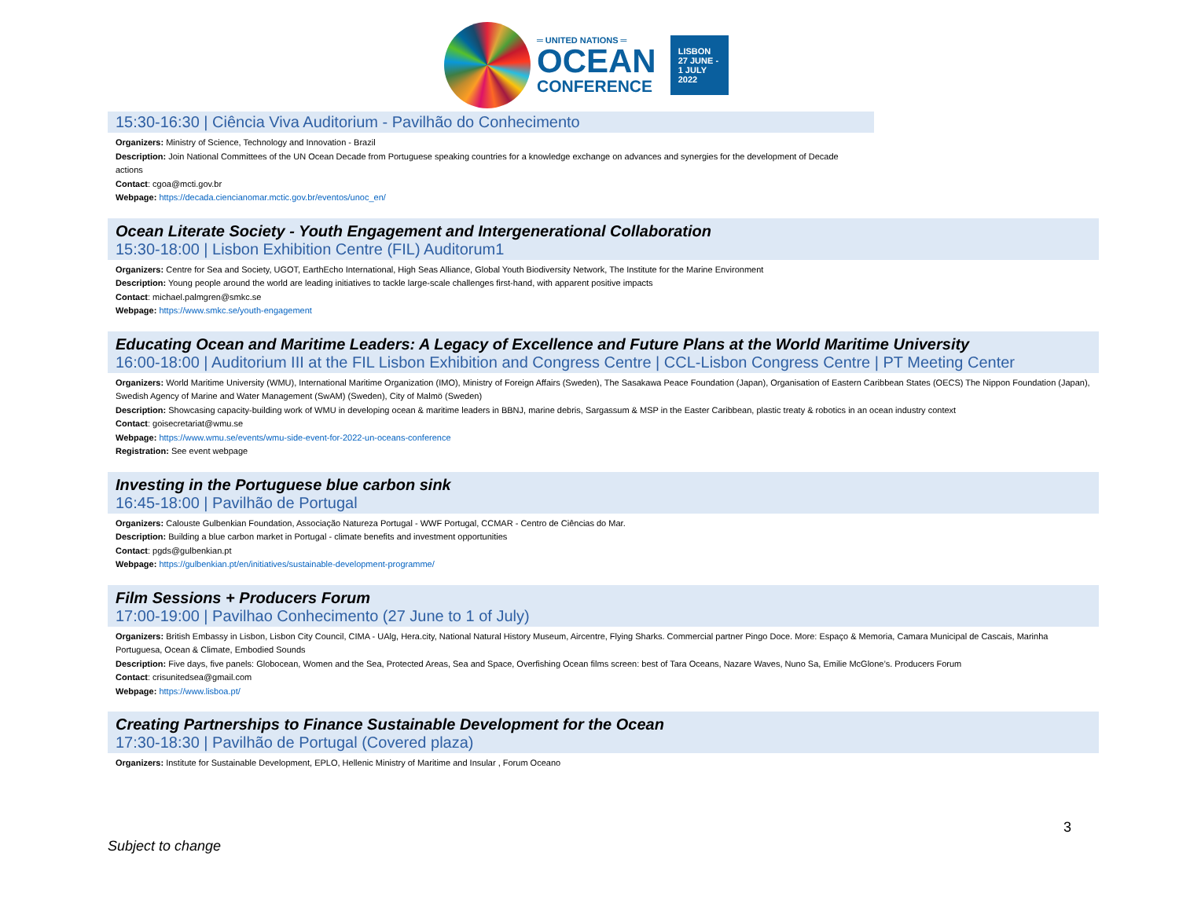═ UNITED NATIONS ═
OCEAN
CONFERENCE
LISBON
27 JUNE -
1 JULY
2022
15:30-16:30 | Ciência Viva Auditorium - Pavilhão do Conhecimento
Organizers: Ministry of Science, Technology and Innovation - Brazil
Description: Join National Committees of the UN Ocean Decade from Portuguese speaking countries for a knowledge exchange on advances and synergies for the development of Decade actions
Contact: cgoa@mcti.gov.br
Webpage: https://decada.ciencianomar.mctic.gov.br/eventos/unoc_en/
Ocean Literate Society - Youth Engagement and Intergenerational Collaboration
15:30-18:00 | Lisbon Exhibition Centre (FIL) Auditorum1
Organizers: Centre for Sea and Society, UGOT, EarthEcho International, High Seas Alliance, Global Youth Biodiversity Network, The Institute for the Marine Environment
Description: Young people around the world are leading initiatives to tackle large-scale challenges first-hand, with apparent positive impacts
Contact: michael.palmgren@smkc.se
Webpage: https://www.smkc.se/youth-engagement
Educating Ocean and Maritime Leaders: A Legacy of Excellence and Future Plans at the World Maritime University
16:00-18:00 | Auditorium III at the FIL Lisbon Exhibition and Congress Centre | CCL-Lisbon Congress Centre | PT Meeting Center
Organizers: World Maritime University (WMU), International Maritime Organization (IMO), Ministry of Foreign Affairs (Sweden), The Sasakawa Peace Foundation (Japan), Organisation of Eastern Caribbean States (OECS) The Nippon Foundation (Japan), Swedish Agency of Marine and Water Management (SwAM) (Sweden), City of Malmö (Sweden)
Description: Showcasing capacity-building work of WMU in developing ocean & maritime leaders in BBNJ, marine debris, Sargassum & MSP in the Easter Caribbean, plastic treaty & robotics in an ocean industry context
Contact: goisecretariat@wmu.se
Webpage: https://www.wmu.se/events/wmu-side-event-for-2022-un-oceans-conference
Registration: See event webpage
Investing in the Portuguese blue carbon sink
16:45-18:00 | Pavilhão de Portugal
Organizers: Calouste Gulbenkian Foundation, Associação Natureza Portugal - WWF Portugal, CCMAR - Centro de Ciências do Mar.
Description: Building a blue carbon market in Portugal - climate benefits and investment opportunities
Contact: pgds@gulbenkian.pt
Webpage: https://gulbenkian.pt/en/initiatives/sustainable-development-programme/
Film Sessions + Producers Forum
17:00-19:00 | Pavilhao Conhecimento (27 June to 1 of July)
Organizers: British Embassy in Lisbon, Lisbon City Council, CIMA - UAlg, Hera.city, National Natural History Museum, Aircentre, Flying Sharks. Commercial partner Pingo Doce. More: Espaço & Memoria, Camara Municipal de Cascais, Marinha Portuguesa, Ocean & Climate, Embodied Sounds
Description: Five days, five panels: Globocean, Women and the Sea, Protected Areas, Sea and Space, Overfishing Ocean films screen: best of Tara Oceans, Nazare Waves, Nuno Sa, Emilie McGlone’s. Producers Forum
Contact: crisunitedsea@gmail.com
Webpage: https://www.lisboa.pt/
Creating Partnerships to Finance Sustainable Development for the Ocean
17:30-18:30 | Pavilhão de Portugal (Covered plaza)
Organizers: Institute for Sustainable Development, EPLO, Hellenic Ministry of Maritime and Insular , Forum Oceano
3
Subject to change